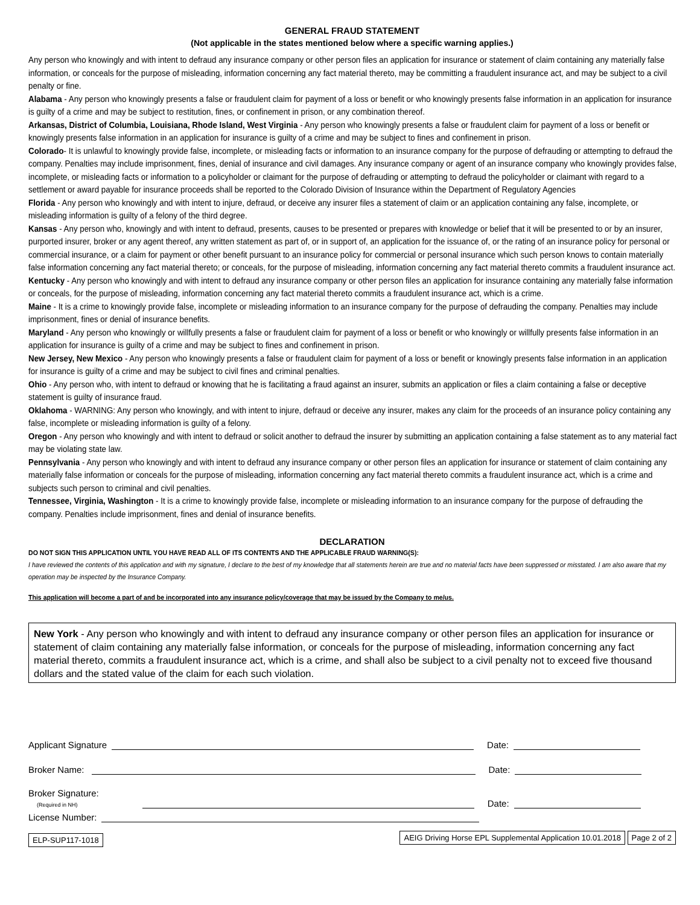GENERAL FRAUD STATEMENT
(Not applicable in the states mentioned below where a specific warning applies.)
Any person who knowingly and with intent to defraud any insurance company or other person files an application for insurance or statement of claim containing any materially false information, or conceals for the purpose of misleading, information concerning any fact material thereto, may be committing a fraudulent insurance act, and may be subject to a civil penalty or fine.
Alabama - Any person who knowingly presents a false or fraudulent claim for payment of a loss or benefit or who knowingly presents false information in an application for insurance is guilty of a crime and may be subject to restitution, fines, or confinement in prison, or any combination thereof.
Arkansas, District of Columbia, Louisiana, Rhode Island, West Virginia - Any person who knowingly presents a false or fraudulent claim for payment of a loss or benefit or knowingly presents false information in an application for insurance is guilty of a crime and may be subject to fines and confinement in prison.
Colorado- It is unlawful to knowingly provide false, incomplete, or misleading facts or information to an insurance company for the purpose of defrauding or attempting to defraud the company. Penalties may include imprisonment, fines, denial of insurance and civil damages. Any insurance company or agent of an insurance company who knowingly provides false, incomplete, or misleading facts or information to a policyholder or claimant for the purpose of defrauding or attempting to defraud the policyholder or claimant with regard to a settlement or award payable for insurance proceeds shall be reported to the Colorado Division of Insurance within the Department of Regulatory Agencies
Florida - Any person who knowingly and with intent to injure, defraud, or deceive any insurer files a statement of claim or an application containing any false, incomplete, or misleading information is guilty of a felony of the third degree.
Kansas - Any person who, knowingly and with intent to defraud, presents, causes to be presented or prepares with knowledge or belief that it will be presented to or by an insurer, purported insurer, broker or any agent thereof, any written statement as part of, or in support of, an application for the issuance of, or the rating of an insurance policy for personal or commercial insurance, or a claim for payment or other benefit pursuant to an insurance policy for commercial or personal insurance which such person knows to contain materially false information concerning any fact material thereto; or conceals, for the purpose of misleading, information concerning any fact material thereto commits a fraudulent insurance act.
Kentucky - Any person who knowingly and with intent to defraud any insurance company or other person files an application for insurance containing any materially false information or conceals, for the purpose of misleading, information concerning any fact material thereto commits a fraudulent insurance act, which is a crime.
Maine - It is a crime to knowingly provide false, incomplete or misleading information to an insurance company for the purpose of defrauding the company. Penalties may include imprisonment, fines or denial of insurance benefits.
Maryland - Any person who knowingly or willfully presents a false or fraudulent claim for payment of a loss or benefit or who knowingly or willfully presents false information in an application for insurance is guilty of a crime and may be subject to fines and confinement in prison.
New Jersey, New Mexico - Any person who knowingly presents a false or fraudulent claim for payment of a loss or benefit or knowingly presents false information in an application for insurance is guilty of a crime and may be subject to civil fines and criminal penalties.
Ohio - Any person who, with intent to defraud or knowing that he is facilitating a fraud against an insurer, submits an application or files a claim containing a false or deceptive statement is guilty of insurance fraud.
Oklahoma - WARNING: Any person who knowingly, and with intent to injure, defraud or deceive any insurer, makes any claim for the proceeds of an insurance policy containing any false, incomplete or misleading information is guilty of a felony.
Oregon - Any person who knowingly and with intent to defraud or solicit another to defraud the insurer by submitting an application containing a false statement as to any material fact may be violating state law.
Pennsylvania - Any person who knowingly and with intent to defraud any insurance company or other person files an application for insurance or statement of claim containing any materially false information or conceals for the purpose of misleading, information concerning any fact material thereto commits a fraudulent insurance act, which is a crime and subjects such person to criminal and civil penalties.
Tennessee, Virginia, Washington - It is a crime to knowingly provide false, incomplete or misleading information to an insurance company for the purpose of defrauding the company. Penalties include imprisonment, fines and denial of insurance benefits.
DECLARATION
DO NOT SIGN THIS APPLICATION UNTIL YOU HAVE READ ALL OF ITS CONTENTS AND THE APPLICABLE FRAUD WARNING(S):
I have reviewed the contents of this application and with my signature, I declare to the best of my knowledge that all statements herein are true and no material facts have been suppressed or misstated. I am also aware that my operation may be inspected by the Insurance Company.
This application will become a part of and be incorporated into any insurance policy/coverage that may be issued by the Company to me/us.
New York - Any person who knowingly and with intent to defraud any insurance company or other person files an application for insurance or statement of claim containing any materially false information, or conceals for the purpose of misleading, information concerning any fact material thereto, commits a fraudulent insurance act, which is a crime, and shall also be subject to a civil penalty not to exceed five thousand dollars and the stated value of the claim for each such violation.
Applicant Signature
Date:
Broker Name:
Date:
Broker Signature:
(Required in NH)
Date:
License Number:
ELP-SUP117-1018 AEIG Driving Horse EPL Supplemental Application 10.01.2018 Page 2 of 2